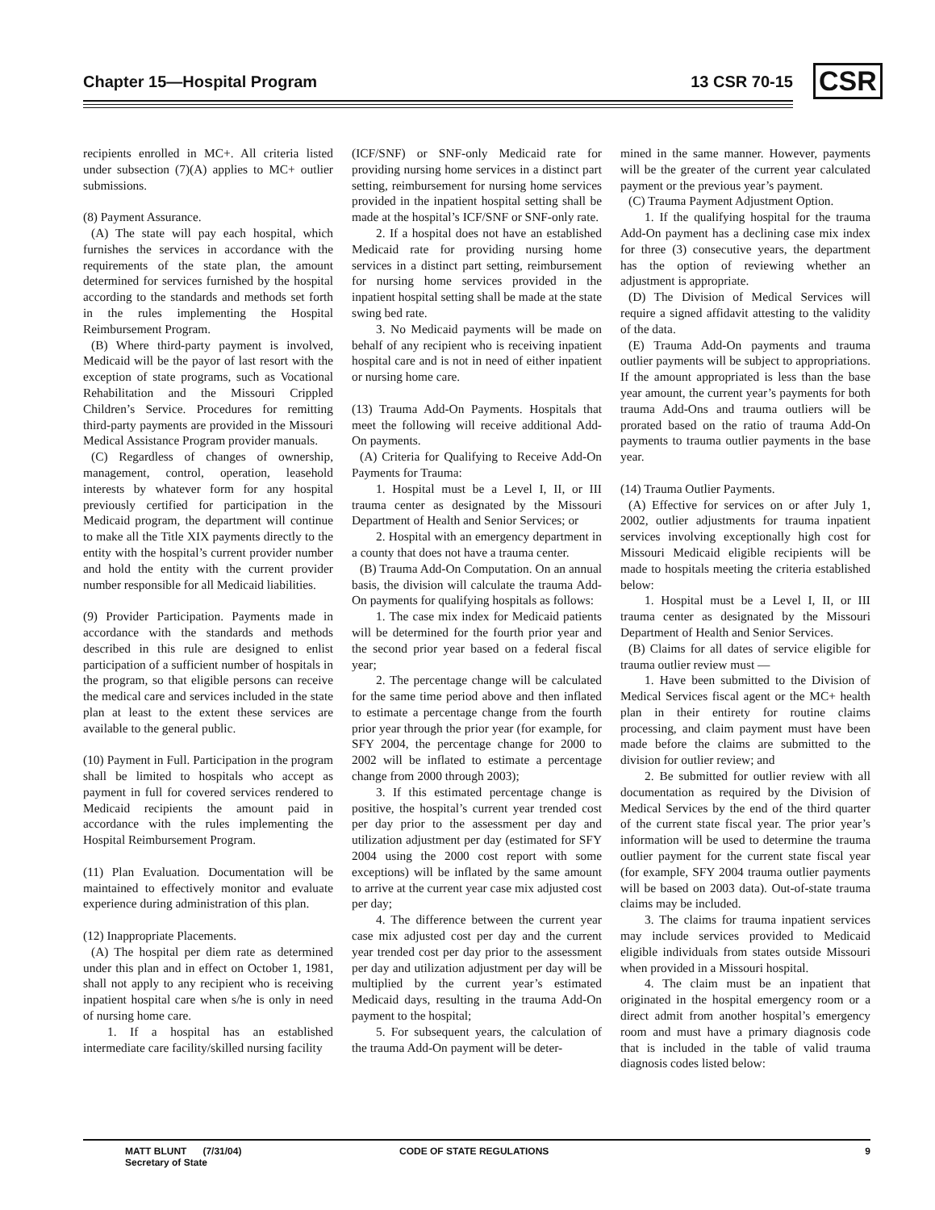Chapter 15—Hospital Program 13 CSR 70-15 CSR
recipients enrolled in MC+. All criteria listed under subsection (7)(A) applies to MC+ outlier submissions.
(8) Payment Assurance.
(A) The state will pay each hospital, which furnishes the services in accordance with the requirements of the state plan, the amount determined for services furnished by the hospital according to the standards and methods set forth in the rules implementing the Hospital Reimbursement Program.
(B) Where third-party payment is involved, Medicaid will be the payor of last resort with the exception of state programs, such as Vocational Rehabilitation and the Missouri Crippled Children’s Service. Procedures for remitting third-party payments are provided in the Missouri Medical Assistance Program provider manuals.
(C) Regardless of changes of ownership, management, control, operation, leasehold interests by whatever form for any hospital previously certified for participation in the Medicaid program, the department will continue to make all the Title XIX payments directly to the entity with the hospital’s current provider number and hold the entity with the current provider number responsible for all Medicaid liabilities.
(9) Provider Participation. Payments made in accordance with the standards and methods described in this rule are designed to enlist participation of a sufficient number of hospitals in the program, so that eligible persons can receive the medical care and services included in the state plan at least to the extent these services are available to the general public.
(10) Payment in Full. Participation in the program shall be limited to hospitals who accept as payment in full for covered services rendered to Medicaid recipients the amount paid in accordance with the rules implementing the Hospital Reimbursement Program.
(11) Plan Evaluation. Documentation will be maintained to effectively monitor and evaluate experience during administration of this plan.
(12) Inappropriate Placements.
(A) The hospital per diem rate as determined under this plan and in effect on October 1, 1981, shall not apply to any recipient who is receiving inpatient hospital care when s/he is only in need of nursing home care.
1. If a hospital has an established intermediate care facility/skilled nursing facility
(ICF/SNF) or SNF-only Medicaid rate for providing nursing home services in a distinct part setting, reimbursement for nursing home services provided in the inpatient hospital setting shall be made at the hospital’s ICF/SNF or SNF-only rate.
2. If a hospital does not have an established Medicaid rate for providing nursing home services in a distinct part setting, reimbursement for nursing home services provided in the inpatient hospital setting shall be made at the state swing bed rate.
3. No Medicaid payments will be made on behalf of any recipient who is receiving inpatient hospital care and is not in need of either inpatient or nursing home care.
(13) Trauma Add-On Payments. Hospitals that meet the following will receive additional Add-On payments.
(A) Criteria for Qualifying to Receive Add-On Payments for Trauma:
1. Hospital must be a Level I, II, or III trauma center as designated by the Missouri Department of Health and Senior Services; or
2. Hospital with an emergency department in a county that does not have a trauma center.
(B) Trauma Add-On Computation. On an annual basis, the division will calculate the trauma Add-On payments for qualifying hospitals as follows:
1. The case mix index for Medicaid patients will be determined for the fourth prior year and the second prior year based on a federal fiscal year;
2. The percentage change will be calculated for the same time period above and then inflated to estimate a percentage change from the fourth prior year through the prior year (for example, for SFY 2004, the percentage change for 2000 to 2002 will be inflated to estimate a percentage change from 2000 through 2003);
3. If this estimated percentage change is positive, the hospital’s current year trended cost per day prior to the assessment per day and utilization adjustment per day (estimated for SFY 2004 using the 2000 cost report with some exceptions) will be inflated by the same amount to arrive at the current year case mix adjusted cost per day;
4. The difference between the current year case mix adjusted cost per day and the current year trended cost per day prior to the assessment per day and utilization adjustment per day will be multiplied by the current year’s estimated Medicaid days, resulting in the trauma Add-On payment to the hospital;
5. For subsequent years, the calculation of the trauma Add-On payment will be deter-
mined in the same manner. However, payments will be the greater of the current year calculated payment or the previous year’s payment.
(C) Trauma Payment Adjustment Option.
1. If the qualifying hospital for the trauma Add-On payment has a declining case mix index for three (3) consecutive years, the department has the option of reviewing whether an adjustment is appropriate.
(D) The Division of Medical Services will require a signed affidavit attesting to the validity of the data.
(E) Trauma Add-On payments and trauma outlier payments will be subject to appropriations. If the amount appropriated is less than the base year amount, the current year’s payments for both trauma Add-Ons and trauma outliers will be prorated based on the ratio of trauma Add-On payments to trauma outlier payments in the base year.
(14) Trauma Outlier Payments.
(A) Effective for services on or after July 1, 2002, outlier adjustments for trauma inpatient services involving exceptionally high cost for Missouri Medicaid eligible recipients will be made to hospitals meeting the criteria established below:
1. Hospital must be a Level I, II, or III trauma center as designated by the Missouri Department of Health and Senior Services.
(B) Claims for all dates of service eligible for trauma outlier review must —
1. Have been submitted to the Division of Medical Services fiscal agent or the MC+ health plan in their entirety for routine claims processing, and claim payment must have been made before the claims are submitted to the division for outlier review; and
2. Be submitted for outlier review with all documentation as required by the Division of Medical Services by the end of the third quarter of the current state fiscal year. The prior year’s information will be used to determine the trauma outlier payment for the current state fiscal year (for example, SFY 2004 trauma outlier payments will be based on 2003 data). Out-of-state trauma claims may be included.
3. The claims for trauma inpatient services may include services provided to Medicaid eligible individuals from states outside Missouri when provided in a Missouri hospital.
4. The claim must be an inpatient that originated in the hospital emergency room or a direct admit from another hospital’s emergency room and must have a primary diagnosis code that is included in the table of valid trauma diagnosis codes listed below:
MATT BLUNT (7/31/04)
Secretary of State
CODE OF STATE REGULATIONS 9